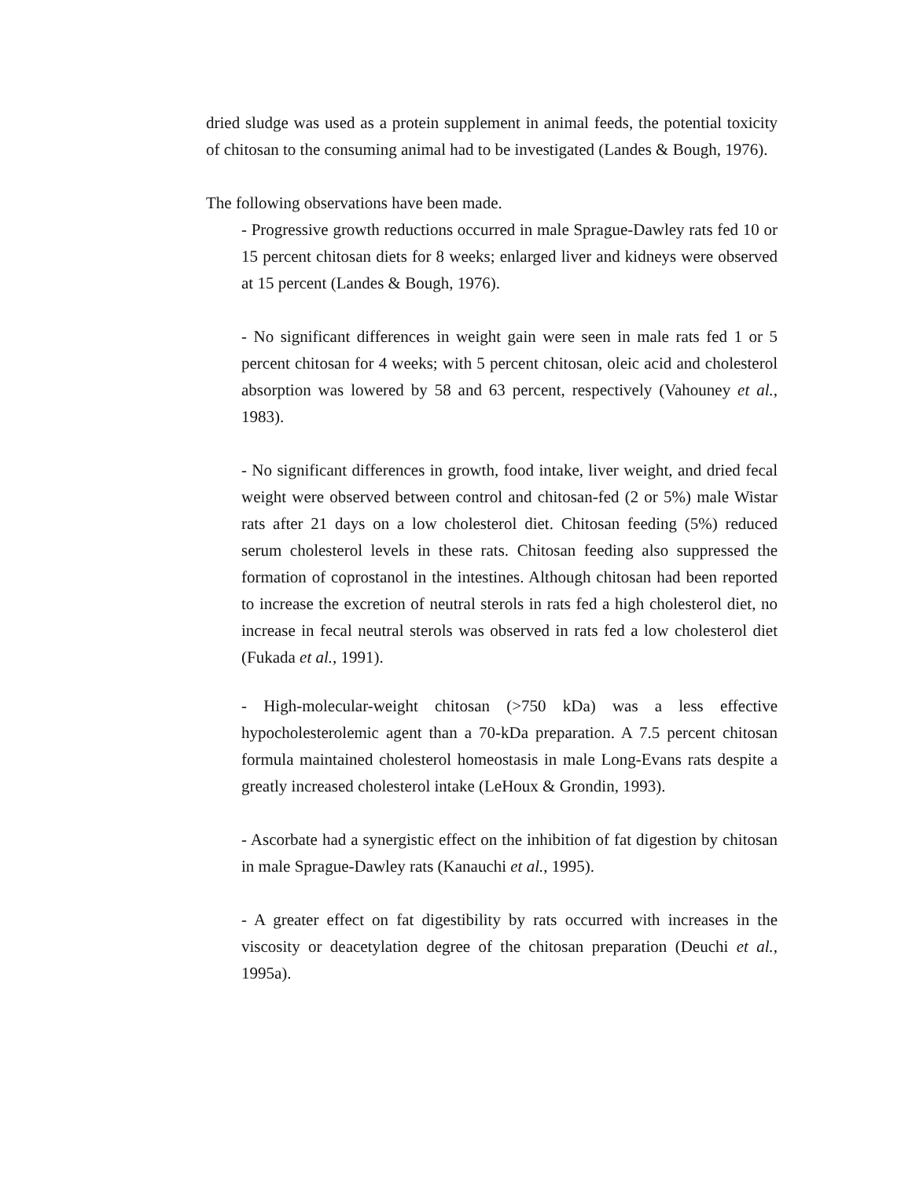dried sludge was used as a protein supplement in animal feeds, the potential toxicity of chitosan to the consuming animal had to be investigated (Landes & Bough, 1976).
The following observations have been made.
- Progressive growth reductions occurred in male Sprague-Dawley rats fed 10 or 15 percent chitosan diets for 8 weeks; enlarged liver and kidneys were observed at 15 percent (Landes & Bough, 1976).
- No significant differences in weight gain were seen in male rats fed 1 or 5 percent chitosan for 4 weeks; with 5 percent chitosan, oleic acid and cholesterol absorption was lowered by 58 and 63 percent, respectively (Vahouney et al., 1983).
- No significant differences in growth, food intake, liver weight, and dried fecal weight were observed between control and chitosan-fed (2 or 5%) male Wistar rats after 21 days on a low cholesterol diet. Chitosan feeding (5%) reduced serum cholesterol levels in these rats. Chitosan feeding also suppressed the formation of coprostanol in the intestines. Although chitosan had been reported to increase the excretion of neutral sterols in rats fed a high cholesterol diet, no increase in fecal neutral sterols was observed in rats fed a low cholesterol diet (Fukada et al., 1991).
- High-molecular-weight chitosan (>750 kDa) was a less effective hypocholesterolemic agent than a 70-kDa preparation. A 7.5 percent chitosan formula maintained cholesterol homeostasis in male Long-Evans rats despite a greatly increased cholesterol intake (LeHoux & Grondin, 1993).
- Ascorbate had a synergistic effect on the inhibition of fat digestion by chitosan in male Sprague-Dawley rats (Kanauchi et al., 1995).
- A greater effect on fat digestibility by rats occurred with increases in the viscosity or deacetylation degree of the chitosan preparation (Deuchi et al., 1995a).